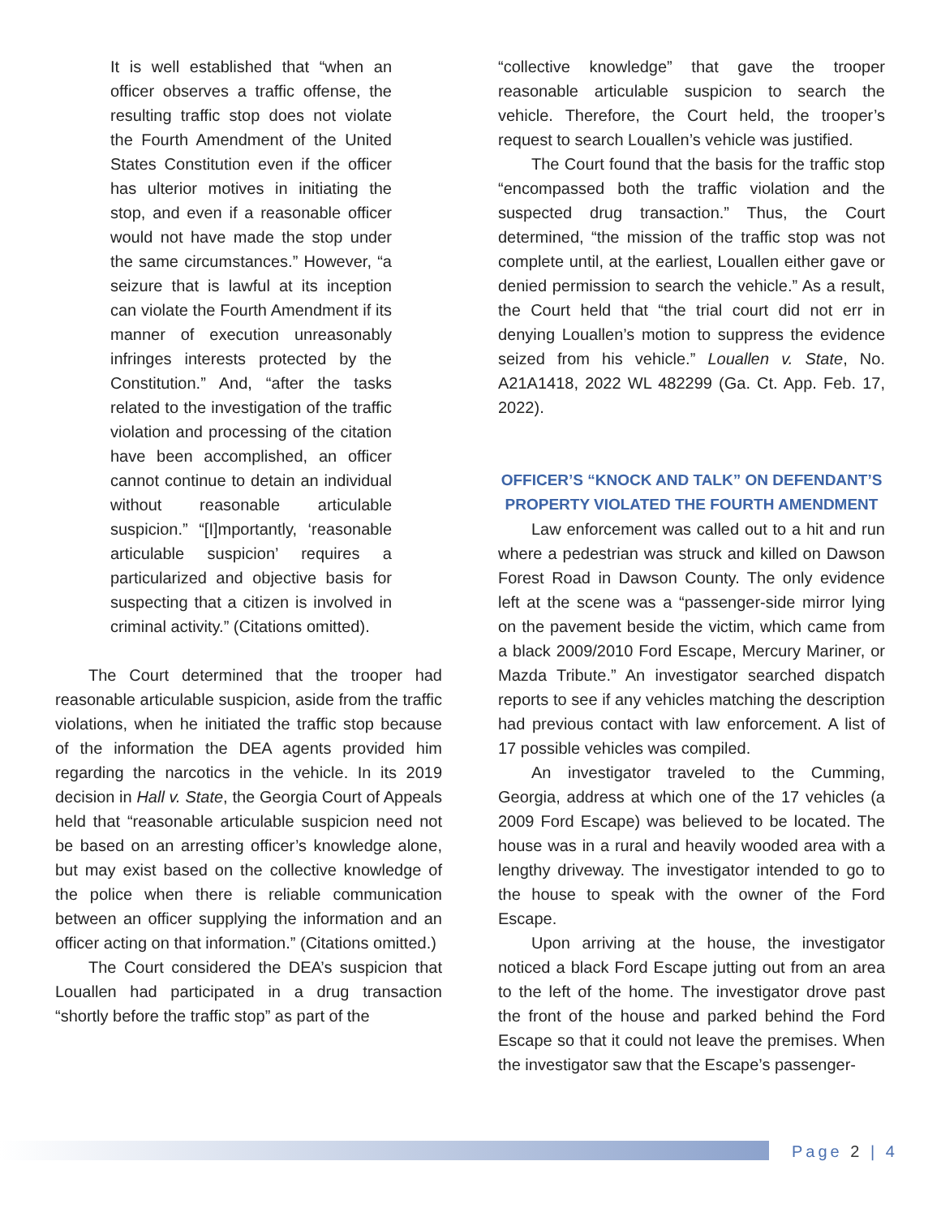It is well established that “when an officer observes a traffic offense, the resulting traffic stop does not violate the Fourth Amendment of the United States Constitution even if the officer has ulterior motives in initiating the stop, and even if a reasonable officer would not have made the stop under the same circumstances.” However, “a seizure that is lawful at its inception can violate the Fourth Amendment if its manner of execution unreasonably infringes interests protected by the Constitution.” And, “after the tasks related to the investigation of the traffic violation and processing of the citation have been accomplished, an officer cannot continue to detain an individual without reasonable articulable suspicion.” “[I]mportantly, ‘reasonable articulable suspicion’ requires a particularized and objective basis for suspecting that a citizen is involved in criminal activity.” (Citations omitted).
The Court determined that the trooper had reasonable articulable suspicion, aside from the traffic violations, when he initiated the traffic stop because of the information the DEA agents provided him regarding the narcotics in the vehicle. In its 2019 decision in Hall v. State, the Georgia Court of Appeals held that “reasonable articulable suspicion need not be based on an arresting officer’s knowledge alone, but may exist based on the collective knowledge of the police when there is reliable communication between an officer supplying the information and an officer acting on that information.” (Citations omitted.)
The Court considered the DEA’s suspicion that Louallen had participated in a drug transaction “shortly before the traffic stop” as part of the
“collective knowledge” that gave the trooper reasonable articulable suspicion to search the vehicle. Therefore, the Court held, the trooper’s request to search Louallen’s vehicle was justified.
The Court found that the basis for the traffic stop “encompassed both the traffic violation and the suspected drug transaction.” Thus, the Court determined, “the mission of the traffic stop was not complete until, at the earliest, Louallen either gave or denied permission to search the vehicle.” As a result, the Court held that “the trial court did not err in denying Louallen’s motion to suppress the evidence seized from his vehicle.” Louallen v. State, No. A21A1418, 2022 WL 482299 (Ga. Ct. App. Feb. 17, 2022).
OFFICER’S “KNOCK AND TALK” ON DEFENDANT’S PROPERTY VIOLATED THE FOURTH AMENDMENT
Law enforcement was called out to a hit and run where a pedestrian was struck and killed on Dawson Forest Road in Dawson County. The only evidence left at the scene was a “passenger-side mirror lying on the pavement beside the victim, which came from a black 2009/2010 Ford Escape, Mercury Mariner, or Mazda Tribute.” An investigator searched dispatch reports to see if any vehicles matching the description had previous contact with law enforcement. A list of 17 possible vehicles was compiled.
An investigator traveled to the Cumming, Georgia, address at which one of the 17 vehicles (a 2009 Ford Escape) was believed to be located. The house was in a rural and heavily wooded area with a lengthy driveway. The investigator intended to go to the house to speak with the owner of the Ford Escape.
Upon arriving at the house, the investigator noticed a black Ford Escape jutting out from an area to the left of the home. The investigator drove past the front of the house and parked behind the Ford Escape so that it could not leave the premises. When the investigator saw that the Escape’s passenger-
Page 2 | 4